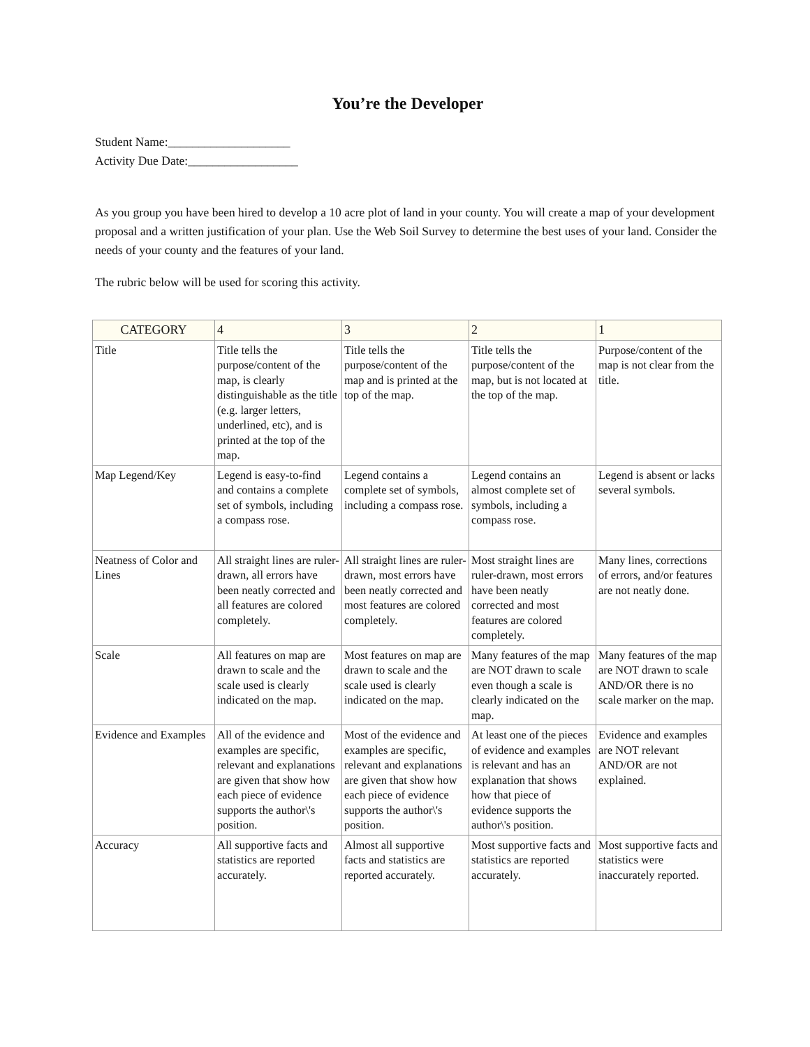You’re the Developer
Student Name:____________________
Activity Due Date:__________________
As you group you have been hired to develop a 10 acre plot of land in your county. You will create a map of your development proposal and a written justification of your plan. Use the Web Soil Survey to determine the best uses of your land. Consider the needs of your county and the features of your land.
The rubric below will be used for scoring this activity.
| CATEGORY | 4 | 3 | 2 | 1 |
| Title | Title tells the purpose/content of the map, is clearly distinguishable as the title (e.g. larger letters, underlined, etc), and is printed at the top of the map. | Title tells the purpose/content of the map and is printed at the top of the map. | Title tells the purpose/content of the map, but is not located at the top of the map. | Purpose/content of the map is not clear from the title. |
| Map Legend/Key | Legend is easy-to-find and contains a complete set of symbols, including a compass rose. | Legend contains a complete set of symbols, including a compass rose. | Legend contains an almost complete set of symbols, including a compass rose. | Legend is absent or lacks several symbols. |
| Neatness of Color and Lines | All straight lines are ruler-drawn, all errors have been neatly corrected and all features are colored completely. | All straight lines are ruler-drawn, most errors have been neatly corrected and most features are colored completely. | Most straight lines are ruler-drawn, most errors have been neatly corrected and most features are colored completely. | Many lines, corrections of errors, and/or features are not neatly done. |
| Scale | All features on map are drawn to scale and the scale used is clearly indicated on the map. | Most features on map are drawn to scale and the scale used is clearly indicated on the map. | Many features of the map are NOT drawn to scale even though a scale is clearly indicated on the map. | Many features of the map are NOT drawn to scale AND/OR there is no scale marker on the map. |
| Evidence and Examples | All of the evidence and examples are specific, relevant and explanations are given that show how each piece of evidence supports the author\'s position. | Most of the evidence and examples are specific, relevant and explanations are given that show how each piece of evidence supports the author\'s position. | At least one of the pieces of evidence and examples is relevant and has an explanation that shows how that piece of evidence supports the author\'s position. | Evidence and examples are NOT relevant AND/OR are not explained. |
| Accuracy | All supportive facts and statistics are reported accurately. | Almost all supportive facts and statistics are reported accurately. | Most supportive facts and statistics are reported accurately. | Most supportive facts and statistics were inaccurately reported. |